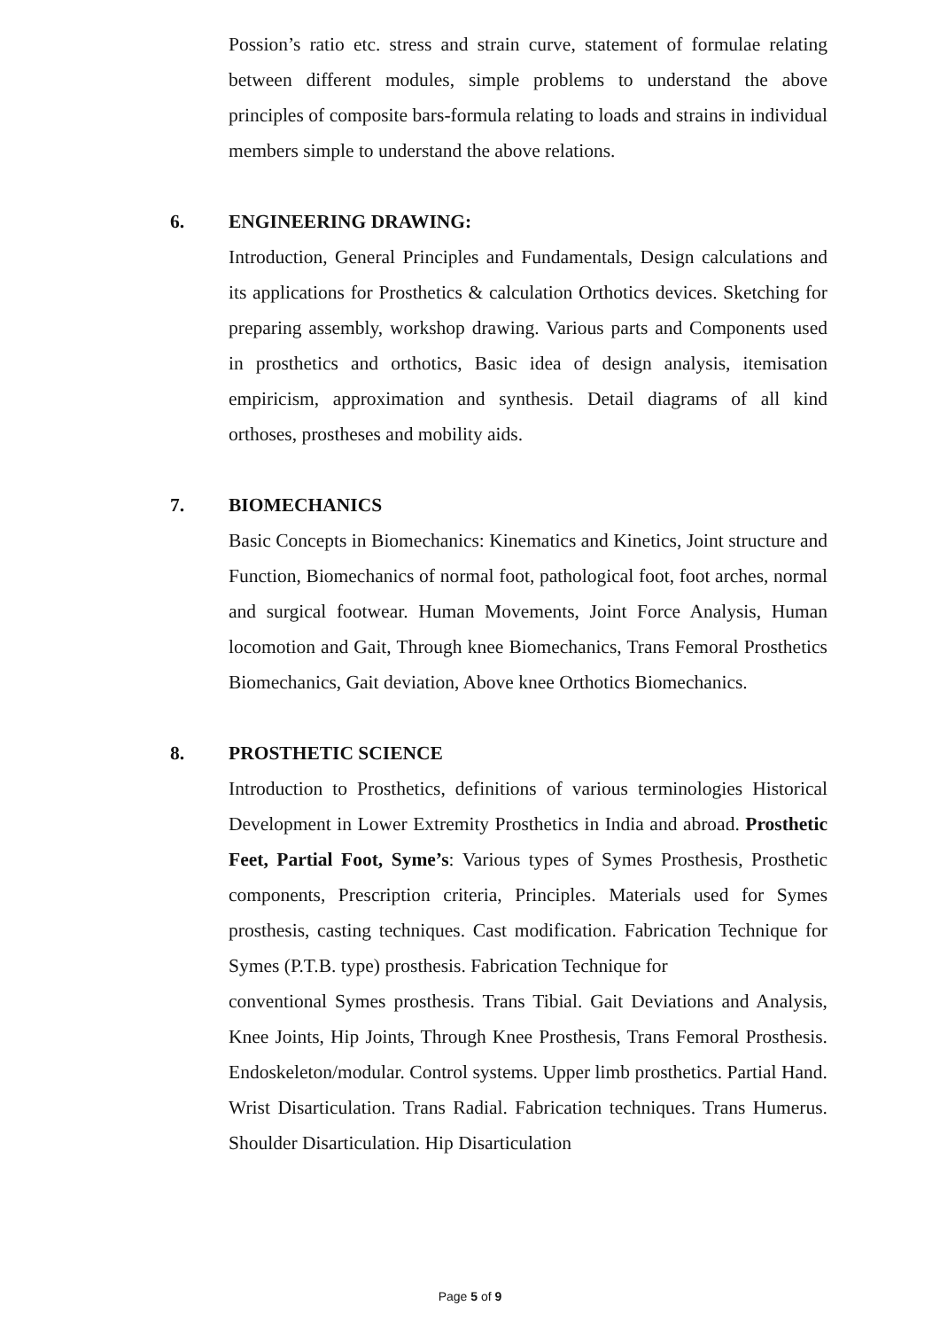Possion’s ratio etc. stress and strain curve, statement of formulae relating between different modules, simple problems to understand the above principles of composite bars-formula relating to loads and strains in individual members simple to understand the above relations.
6. ENGINEERING DRAWING:
Introduction, General Principles and Fundamentals, Design calculations and its applications for Prosthetics & calculation Orthotics devices. Sketching for preparing assembly, workshop drawing. Various parts and Components used in prosthetics and orthotics, Basic idea of design analysis, itemisation empiricism, approximation and synthesis. Detail diagrams of all kind orthoses, prostheses and mobility aids.
7. BIOMECHANICS
Basic Concepts in Biomechanics: Kinematics and Kinetics, Joint structure and Function, Biomechanics of normal foot, pathological foot, foot arches, normal and surgical footwear. Human Movements, Joint Force Analysis, Human locomotion and Gait, Through knee Biomechanics, Trans Femoral Prosthetics Biomechanics, Gait deviation, Above knee Orthotics Biomechanics.
8. PROSTHETIC SCIENCE
Introduction to Prosthetics, definitions of various terminologies Historical Development in Lower Extremity Prosthetics in India and abroad. Prosthetic Feet, Partial Foot, Syme’s: Various types of Symes Prosthesis, Prosthetic components, Prescription criteria, Principles. Materials used for Symes prosthesis, casting techniques. Cast modification. Fabrication Technique for Symes (P.T.B. type) prosthesis. Fabrication Technique for
conventional Symes prosthesis. Trans Tibial. Gait Deviations and Analysis, Knee Joints, Hip Joints, Through Knee Prosthesis, Trans Femoral Prosthesis. Endoskeleton/modular. Control systems. Upper limb prosthetics. Partial Hand. Wrist Disarticulation. Trans Radial. Fabrication techniques. Trans Humerus. Shoulder Disarticulation. Hip Disarticulation
Page 5 of 9